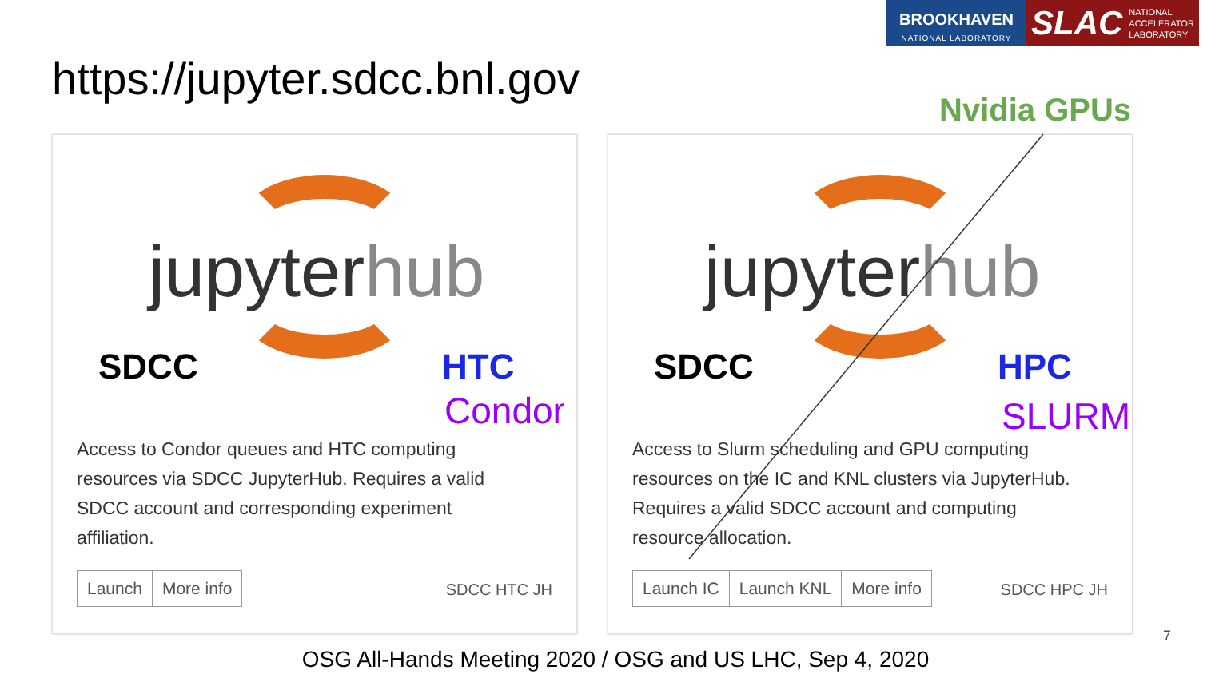BROOKHAVEN
NATIONAL LABORATORY
SLAC NATIONAL
ACCELERATOR
LABORATORY
https://jupyter.sdcc.bnl.gov
Nvidia GPUs
jupyterhub
SDCC HTC
Condor
Access to Condor queues and HTC computing resources via SDCC JupyterHub. Requires a valid SDCC account and corresponding experiment affiliation.
Launch More info
SDCC HTC JH
jupyterhub
SDCC HPC
SLURM
Access to Slurm scheduling and GPU computing resources on the IC and KNL clusters via JupyterHub. Requires a valid SDCC account and computing resource allocation.
Launch IC Launch KNL More info
SDCC HPC JH
OSG All-Hands Meeting 2020 / OSG and US LHC, Sep 4, 2020
7